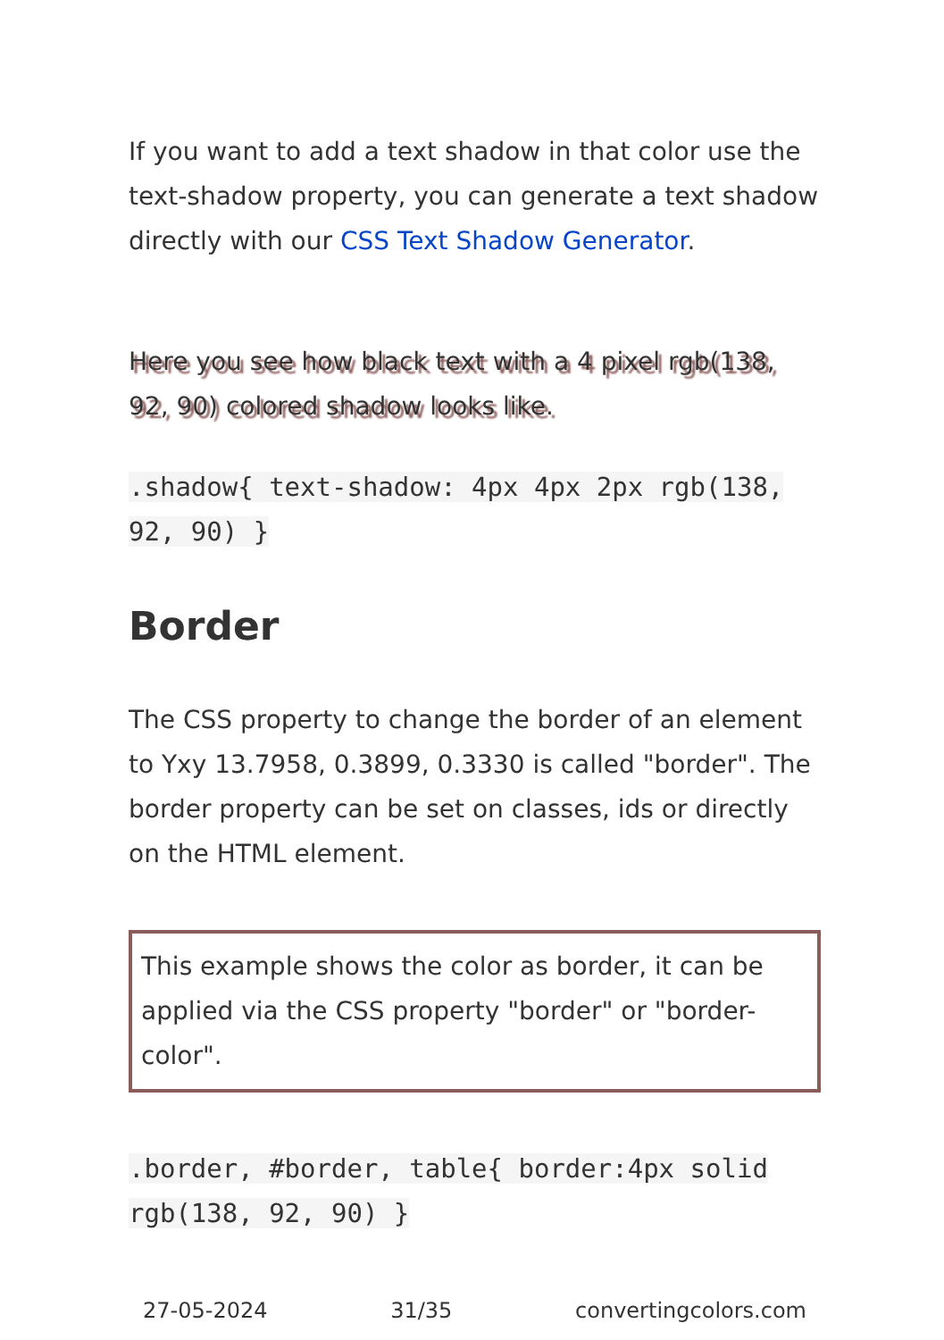If you want to add a text shadow in that color use the text-shadow property, you can generate a text shadow directly with our CSS Text Shadow Generator.
Here you see how black text with a 4 pixel rgb(138, 92, 90) colored shadow looks like.
.shadow{ text-shadow: 4px 4px 2px rgb(138, 92, 90) }
Border
The CSS property to change the border of an element to Yxy 13.7958, 0.3899, 0.3330 is called "border". The border property can be set on classes, ids or directly on the HTML element.
This example shows the color as border, it can be applied via the CSS property "border" or "border-color".
.border, #border, table{ border:4px solid rgb(138, 92, 90) }
27-05-2024 31/35 convertingcolors.com